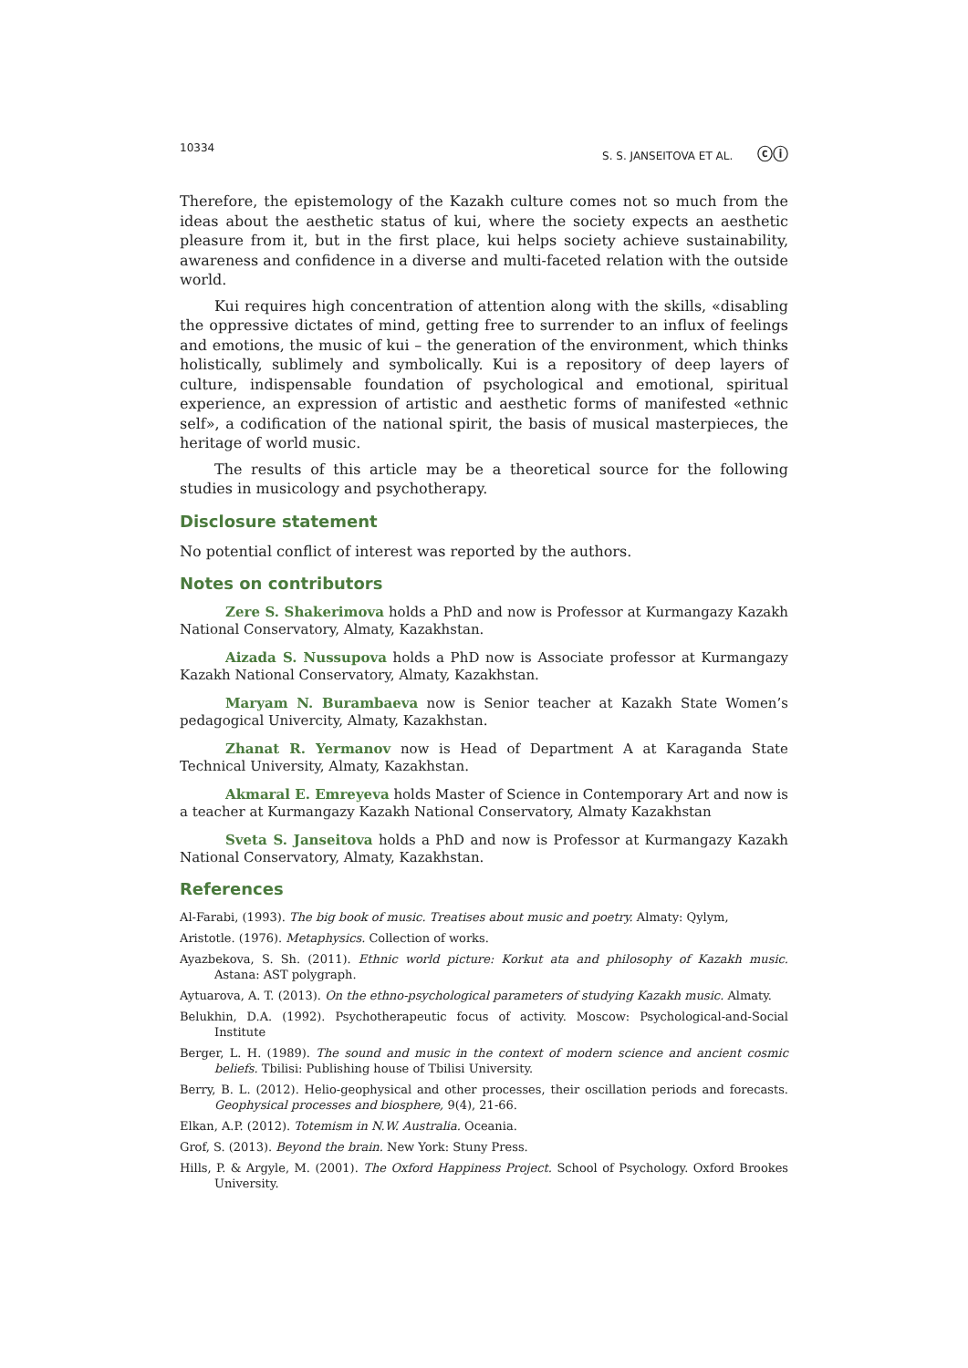10334 S. S. JANSEITOVA ET AL. ⓒⓘ
Therefore, the epistemology of the Kazakh culture comes not so much from the ideas about the aesthetic status of kui, where the society expects an aesthetic pleasure from it, but in the first place, kui helps society achieve sustainability, awareness and confidence in a diverse and multi-faceted relation with the outside world.
Kui requires high concentration of attention along with the skills, «disabling the oppressive dictates of mind, getting free to surrender to an influx of feelings and emotions, the music of kui – the generation of the environment, which thinks holistically, sublimely and symbolically. Kui is a repository of deep layers of culture, indispensable foundation of psychological and emotional, spiritual experience, an expression of artistic and aesthetic forms of manifested «ethnic self», a codification of the national spirit, the basis of musical masterpieces, the heritage of world music.
The results of this article may be a theoretical source for the following studies in musicology and psychotherapy.
Disclosure statement
No potential conflict of interest was reported by the authors.
Notes on contributors
Zere S. Shakerimova holds a PhD and now is Professor at Kurmangazy Kazakh National Conservatory, Almaty, Kazakhstan.
Aizada S. Nussupova holds a PhD now is Associate professor at Kurmangazy Kazakh National Conservatory, Almaty, Kazakhstan.
Maryam N. Burambaeva now is Senior teacher at Kazakh State Women’s pedagogical Univercity, Almaty, Kazakhstan.
Zhanat R. Yermanov now is Head of Department A at Karaganda State Technical University, Almaty, Kazakhstan.
Akmaral E. Emreyeva holds Master of Science in Contemporary Art and now is a teacher at Kurmangazy Kazakh National Conservatory, Almaty Kazakhstan
Sveta S. Janseitova holds a PhD and now is Professor at Kurmangazy Kazakh National Conservatory, Almaty, Kazakhstan.
References
Al-Farabi, (1993). The big book of music. Treatises about music and poetry. Almaty: Qylym,
Aristotle. (1976). Metaphysics. Collection of works.
Ayazbekova, S. Sh. (2011). Ethnic world picture: Korkut ata and philosophy of Kazakh music. Astana: AST polygraph.
Aytuarova, A. T. (2013). On the ethno-psychological parameters of studying Kazakh music. Almaty.
Belukhin, D.A. (1992). Psychotherapeutic focus of activity. Moscow: Psychological-and-Social Institute
Berger, L. H. (1989). The sound and music in the context of modern science and ancient cosmic beliefs. Tbilisi: Publishing house of Tbilisi University.
Berry, B. L. (2012). Helio-geophysical and other processes, their oscillation periods and forecasts. Geophysical processes and biosphere, 9(4), 21-66.
Elkan, A.P. (2012). Totemism in N.W. Australia. Oceania.
Grof, S. (2013). Beyond the brain. New York: Stuny Press.
Hills, P. & Argyle, M. (2001). The Oxford Happiness Project. School of Psychology. Oxford Brookes University.